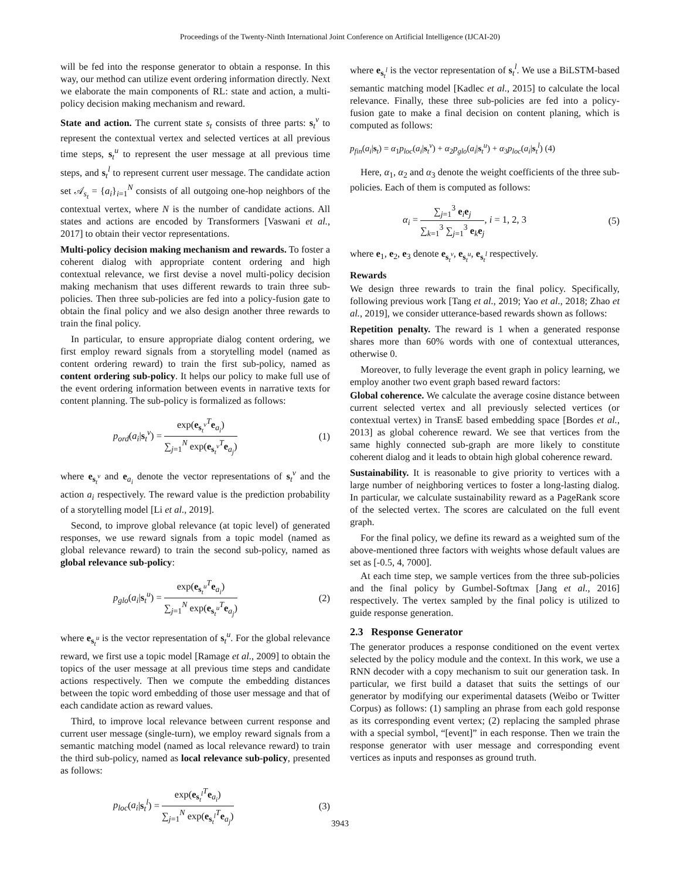Proceedings of the Twenty-Ninth International Joint Conference on Artificial Intelligence (IJCAI-20)
will be fed into the response generator to obtain a response. In this way, our method can utilize event ordering information directly. Next we elaborate the main components of RL: state and action, a multi-policy decision making mechanism and reward.
State and action. The current state s<sub>t</sub> consists of three parts: s<sub>t</sub><sup>v</sup> to represent the contextual vertex and selected vertices at all previous time steps, s<sub>t</sub><sup>u</sup> to represent the user message at all previous time steps, and s<sub>t</sub><sup>l</sup> to represent current user message. The candidate action set 𝒜<sub>s<sub>t</sub></sub> = {a<sub>i</sub>}<sub>i=1</sub><sup>N</sup> consists of all outgoing one-hop neighbors of the contextual vertex, where N is the number of candidate actions. All states and actions are encoded by Transformers [Vaswani et al., 2017] to obtain their vector representations.
Multi-policy decision making mechanism and rewards. To foster a coherent dialog with appropriate content ordering and high contextual relevance, we first devise a novel multi-policy decision making mechanism that uses different rewards to train three sub-policies. Then three sub-policies are fed into a policy-fusion gate to obtain the final policy and we also design another three rewards to train the final policy.
In particular, to ensure appropriate dialog content ordering, we first employ reward signals from a storytelling model (named as content ordering reward) to train the first sub-policy, named as content ordering sub-policy. It helps our policy to make full use of the event ordering information between events in narrative texts for content planning. The sub-policy is formalized as follows:
p<sub>ord</sub>(a<sub>i</sub>|s<sub>t</sub><sup>v</sup>) = exp(e<sub>s<sub>t</sub><sup>v</sup></sub><sup>T</sup>e<sub>a<sub>i</sub></sub>) ∑<sub>j=1</sub><sup>N</sup> exp(e<sub>s<sub>t</sub><sup>v</sup></sub><sup>T</sup>e<sub>a<sub>j</sub></sub>) (1)
where e<sub>s<sub>t</sub><sup>v</sup></sub> and e<sub>a<sub>i</sub></sub> denote the vector representations of s<sub>t</sub><sup>v</sup> and the action a<sub>i</sub> respectively. The reward value is the prediction probability of a storytelling model [Li et al., 2019].
Second, to improve global relevance (at topic level) of generated responses, we use reward signals from a topic model (named as global relevance reward) to train the second sub-policy, named as global relevance sub-policy:
p<sub>glo</sub>(a<sub>i</sub>|s<sub>t</sub><sup>u</sup>) = exp(e<sub>s<sub>t</sub><sup>u</sup></sub><sup>T</sup>e<sub>a<sub>i</sub></sub>) ∑<sub>j=1</sub><sup>N</sup> exp(e<sub>s<sub>t</sub><sup>u</sup></sub><sup>T</sup>e<sub>a<sub>j</sub></sub>) (2)
where e<sub>s<sub>t</sub><sup>u</sup></sub> is the vector representation of s<sub>t</sub><sup>u</sup>. For the global relevance reward, we first use a topic model [Ramage et al., 2009] to obtain the topics of the user message at all previous time steps and candidate actions respectively. Then we compute the embedding distances between the topic word embedding of those user message and that of each candidate action as reward values.
Third, to improve local relevance between current response and current user message (single-turn), we employ reward signals from a semantic matching model (named as local relevance reward) to train the third sub-policy, named as local relevance sub-policy, presented as follows:
p<sub>loc</sub>(a<sub>i</sub>|s<sub>t</sub><sup>l</sup>) = exp(e<sub>s<sub>t</sub><sup>l</sup></sub><sup>T</sup>e<sub>a<sub>i</sub></sub>) ∑<sub>j=1</sub><sup>N</sup> exp(e<sub>s<sub>t</sub><sup>l</sup></sub><sup>T</sup>e<sub>a<sub>j</sub></sub>) (3)
where e<sub>s<sub>t</sub><sup>l</sup></sub> is the vector representation of s<sub>t</sub><sup>l</sup>. We use a BiLSTM-based semantic matching model [Kadlec et al., 2015] to calculate the local relevance. Finally, these three sub-policies are fed into a policy-fusion gate to make a final decision on content planing, which is computed as follows:
p<sub>fin</sub>(a<sub>i</sub>|s<sub>t</sub>) = α<sub>1</sub>p<sub>loc</sub>(a<sub>i</sub>|s<sub>t</sub><sup>v</sup>) + α<sub>2</sub>p<sub>glo</sub>(a<sub>i</sub>|s<sub>t</sub><sup>u</sup>) + α<sub>3</sub>p<sub>loc</sub>(a<sub>i</sub>|s<sub>t</sub><sup>l</sup>) (4)
Here, α<sub>1</sub>, α<sub>2</sub> and α<sub>3</sub> denote the weight coefficients of the three sub-policies. Each of them is computed as follows:
α<sub>i</sub> = ∑<sub>j=1</sub><sup>3</sup> e<sub>i</sub>e<sub>j</sub> ∑<sub>k=1</sub><sup>3</sup> ∑<sub>j=1</sub><sup>3</sup> e<sub>k</sub>e<sub>j</sub>, i = 1, 2, 3 (5)
where e<sub>1</sub>, e<sub>2</sub>, e<sub>3</sub> denote e<sub>s<sub>t</sub><sup>v</sup></sub>, e<sub>s<sub>t</sub><sup>u</sup></sub>, e<sub>s<sub>t</sub><sup>l</sup></sub> respectively.
Rewards
We design three rewards to train the final policy. Specifically, following previous work [Tang et al., 2019; Yao et al., 2018; Zhao et al., 2019], we consider utterance-based rewards shown as follows:
Repetition penalty. The reward is 1 when a generated response shares more than 60% words with one of contextual utterances, otherwise 0.
Moreover, to fully leverage the event graph in policy learning, we employ another two event graph based reward factors:
Global coherence. We calculate the average cosine distance between current selected vertex and all previously selected vertices (or contextual vertex) in TransE based embedding space [Bordes et al., 2013] as global coherence reward. We see that vertices from the same highly connected sub-graph are more likely to constitute coherent dialog and it leads to obtain high global coherence reward.
Sustainability. It is reasonable to give priority to vertices with a large number of neighboring vertices to foster a long-lasting dialog. In particular, we calculate sustainability reward as a PageRank score of the selected vertex. The scores are calculated on the full event graph.
For the final policy, we define its reward as a weighted sum of the above-mentioned three factors with weights whose default values are set as [-0.5, 4, 7000].
At each time step, we sample vertices from the three sub-policies and the final policy by Gumbel-Softmax [Jang et al., 2016] respectively. The vertex sampled by the final policy is utilized to guide response generation.
2.3 Response Generator
The generator produces a response conditioned on the event vertex selected by the policy module and the context. In this work, we use a RNN decoder with a copy mechanism to suit our generation task. In particular, we first build a dataset that suits the settings of our generator by modifying our experimental datasets (Weibo or Twitter Corpus) as follows: (1) sampling an phrase from each gold response as its corresponding event vertex; (2) replacing the sampled phrase with a special symbol, “[event]” in each response. Then we train the response generator with user message and corresponding event vertices as inputs and responses as ground truth.
3943